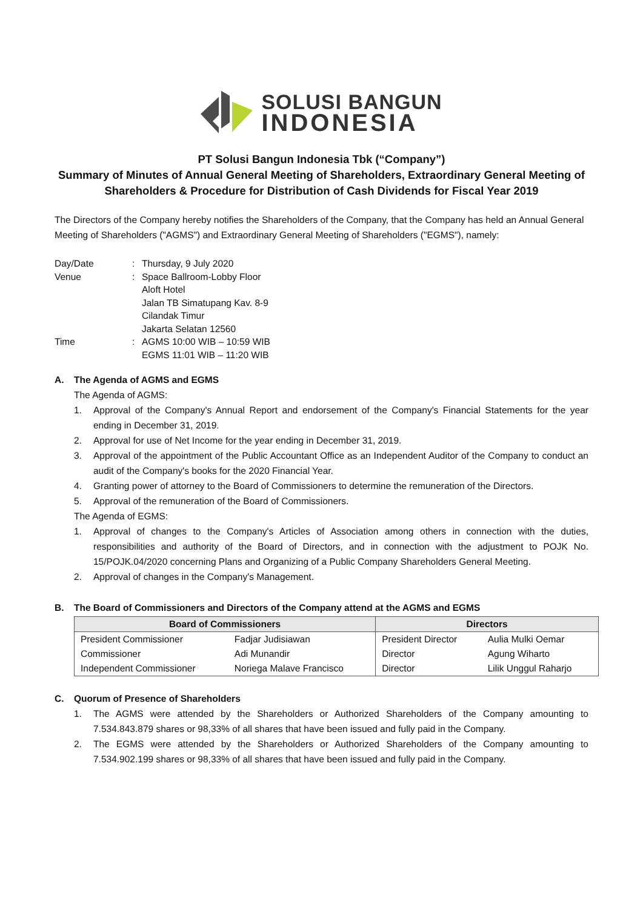SOLUSI BANGUN
INDONESIA
PT Solusi Bangun Indonesia Tbk (“Company”)
Summary of Minutes of Annual General Meeting of Shareholders, Extraordinary General Meeting of Shareholders & Procedure for Distribution of Cash Dividends for Fiscal Year 2019
The Directors of the Company hereby notifies the Shareholders of the Company, that the Company has held an Annual General Meeting of Shareholders ("AGMS") and Extraordinary General Meeting of Shareholders ("EGMS"), namely:
| Day/Date | : | Thursday, 9 July 2020 |
| Venue | : | Space Ballroom-Lobby Floor Aloft Hotel Jalan TB Simatupang Kav. 8-9 Cilandak Timur Jakarta Selatan 12560 |
| Time | : | AGMS 10:00 WIB – 10:59 WIB EGMS 11:01 WIB – 11:20 WIB |
A. The Agenda of AGMS and EGMS
The Agenda of AGMS:
1. Approval of the Company's Annual Report and endorsement of the Company's Financial Statements for the year ending in December 31, 2019.
2. Approval for use of Net Income for the year ending in December 31, 2019.
3. Approval of the appointment of the Public Accountant Office as an Independent Auditor of the Company to conduct an audit of the Company's books for the 2020 Financial Year.
4. Granting power of attorney to the Board of Commissioners to determine the remuneration of the Directors.
5. Approval of the remuneration of the Board of Commissioners.
The Agenda of EGMS:
1. Approval of changes to the Company's Articles of Association among others in connection with the duties, responsibilities and authority of the Board of Directors, and in connection with the adjustment to POJK No. 15/POJK.04/2020 concerning Plans and Organizing of a Public Company Shareholders General Meeting.
2. Approval of changes in the Company's Management.
B. The Board of Commissioners and Directors of the Company attend at the AGMS and EGMS
| Board of Commissioners | | Directors | |
| --- | --- | --- | --- |
| President Commissioner | Fadjar Judisiawan | President Director | Aulia Mulki Oemar |
| Commissioner | Adi Munandir | Director | Agung Wiharto |
| Independent Commissioner | Noriega Malave Francisco | Director | Lilik Unggul Raharjo |
C. Quorum of Presence of Shareholders
1. The AGMS were attended by the Shareholders or Authorized Shareholders of the Company amounting to 7.534.843.879 shares or 98,33% of all shares that have been issued and fully paid in the Company.
2. The EGMS were attended by the Shareholders or Authorized Shareholders of the Company amounting to 7.534.902.199 shares or 98,33% of all shares that have been issued and fully paid in the Company.